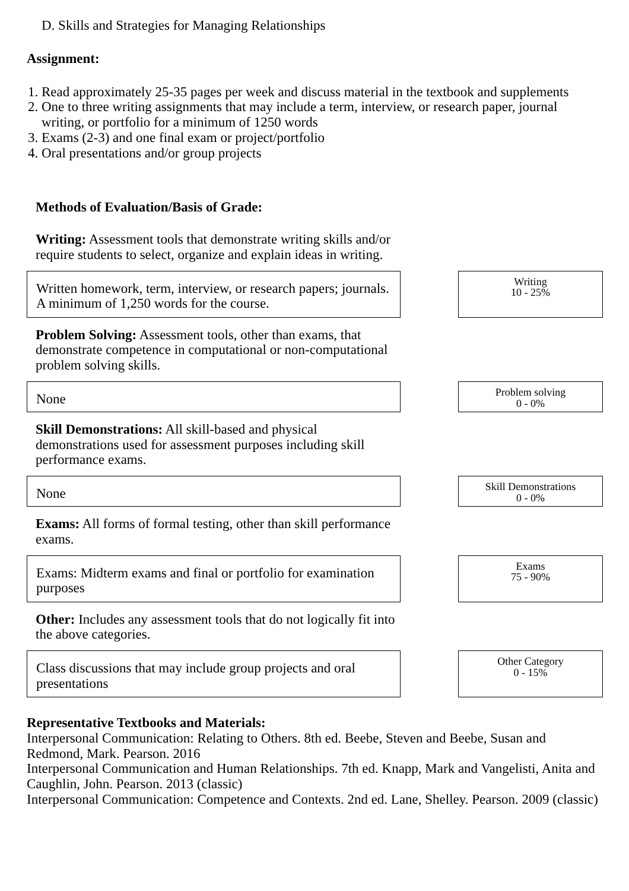D. Skills and Strategies for Managing Relationships
Assignment:
1. Read approximately 25-35 pages per week and discuss material in the textbook and supplements
2. One to three writing assignments that may include a term, interview, or research paper, journal writing, or portfolio for a minimum of 1250 words
3. Exams (2-3) and one final exam or project/portfolio
4. Oral presentations and/or group projects
Methods of Evaluation/Basis of Grade:
Writing: Assessment tools that demonstrate writing skills and/or require students to select, organize and explain ideas in writing.
Written homework, term, interview, or research papers; journals. A minimum of 1,250 words for the course.
Writing
10 - 25%
Problem Solving: Assessment tools, other than exams, that demonstrate competence in computational or non-computational problem solving skills.
None
Problem solving
0 - 0%
Skill Demonstrations: All skill-based and physical demonstrations used for assessment purposes including skill performance exams.
None
Skill Demonstrations
0 - 0%
Exams: All forms of formal testing, other than skill performance exams.
Exams: Midterm exams and final or portfolio for examination purposes
Exams
75 - 90%
Other: Includes any assessment tools that do not logically fit into the above categories.
Class discussions that may include group projects and oral presentations
Other Category
0 - 15%
Representative Textbooks and Materials:
Interpersonal Communication: Relating to Others. 8th ed. Beebe, Steven and Beebe, Susan and Redmond, Mark. Pearson. 2016
Interpersonal Communication and Human Relationships. 7th ed. Knapp, Mark and Vangelisti, Anita and Caughlin, John. Pearson. 2013 (classic)
Interpersonal Communication: Competence and Contexts. 2nd ed. Lane, Shelley. Pearson. 2009 (classic)